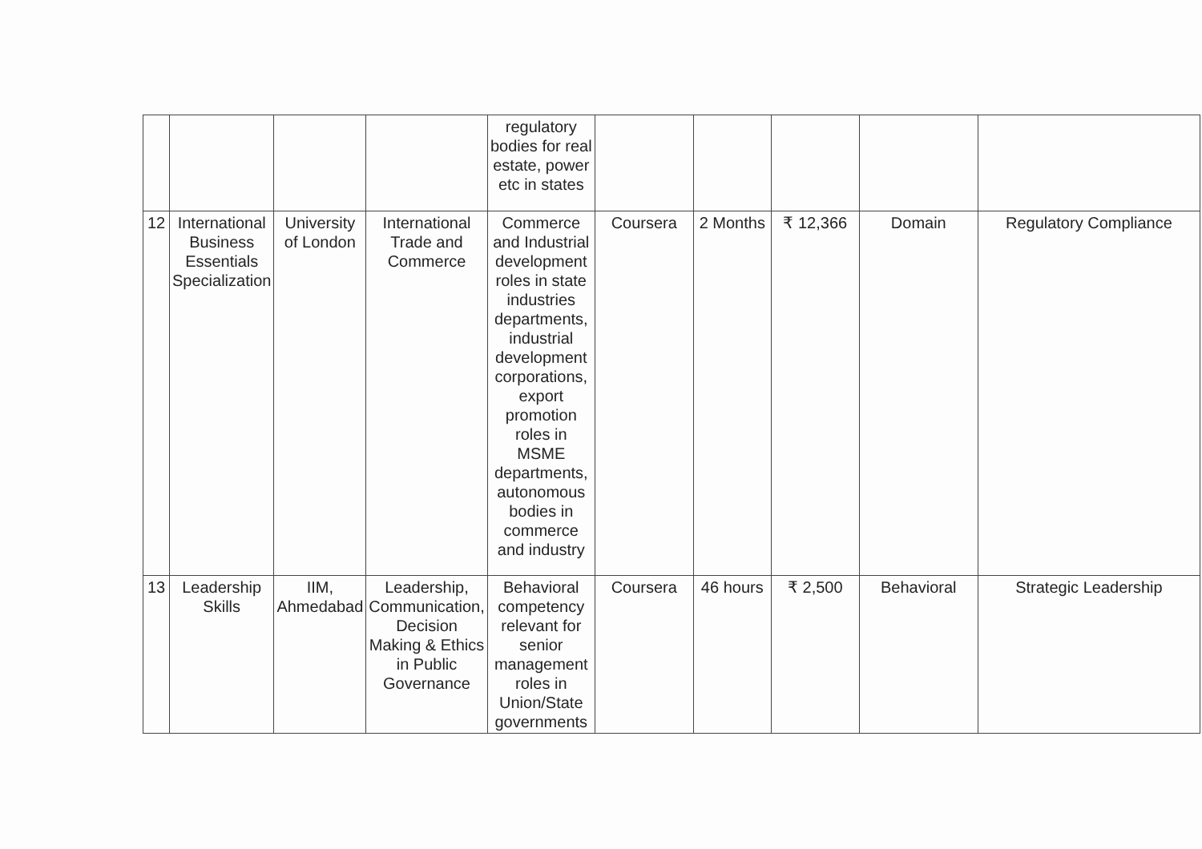| | | | | regulatory bodies for real estate, power etc in states | | | | | |
| 12 | International Business Essentials Specialization | University of London | International Trade and Commerce | Commerce and Industrial development roles in state industries departments, industrial development corporations, export promotion roles in MSME departments, autonomous bodies in commerce and industry | Coursera | 2 Months | ₹ 12,366 | Domain | Regulatory Compliance |
| 13 | Leadership Skills | IIM, Ahmedabad | Leadership, Communication, Decision Making & Ethics in Public Governance | Behavioral competency relevant for senior management roles in Union/State governments | Coursera | 46 hours | ₹ 2,500 | Behavioral | Strategic Leadership |